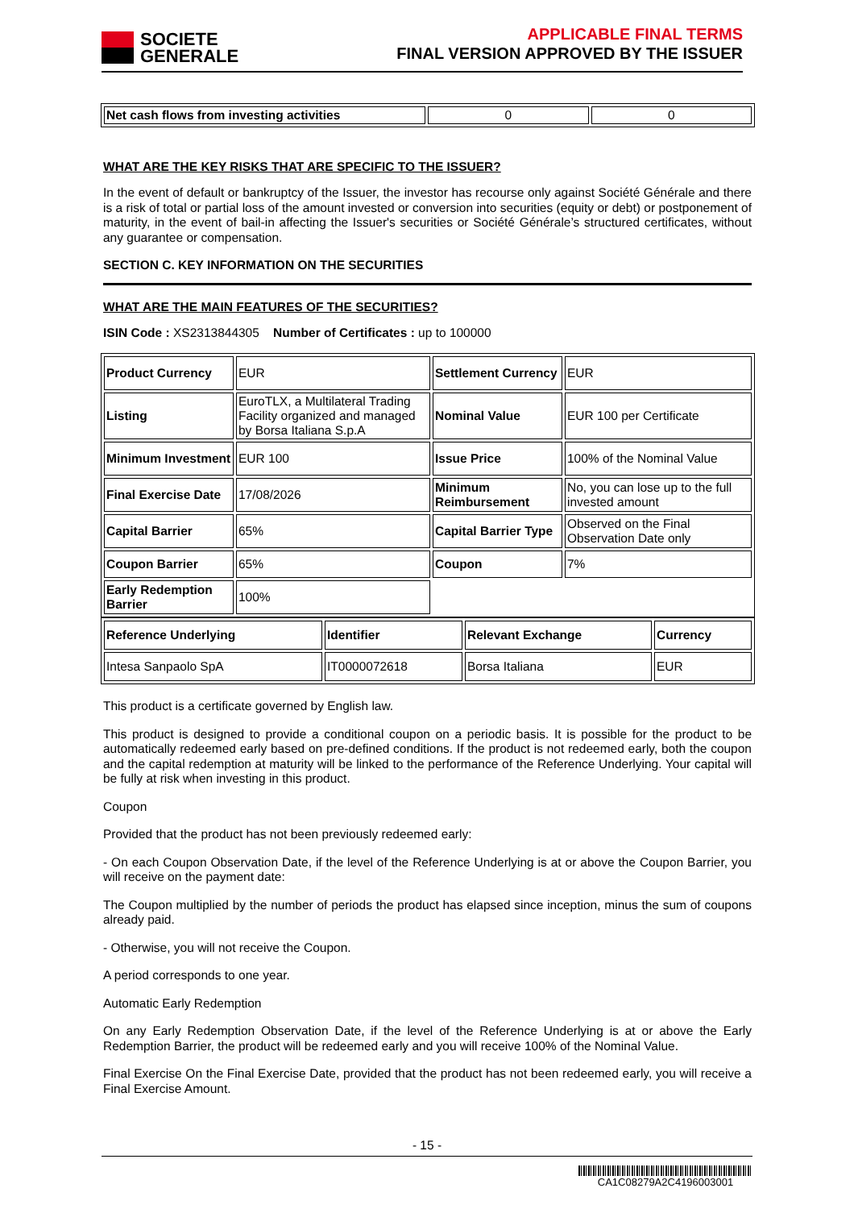SOCIETE
GENERALE
APPLICABLE FINAL TERMS
FINAL VERSION APPROVED BY THE ISSUER
| Net cash flows from investing activities | 0 | 0 |
WHAT ARE THE KEY RISKS THAT ARE SPECIFIC TO THE ISSUER?
In the event of default or bankruptcy of the Issuer, the investor has recourse only against Société Générale and there is a risk of total or partial loss of the amount invested or conversion into securities (equity or debt) or postponement of maturity, in the event of bail-in affecting the Issuer's securities or Société Générale’s structured certificates, without any guarantee or compensation.
SECTION C. KEY INFORMATION ON THE SECURITIES
WHAT ARE THE MAIN FEATURES OF THE SECURITIES?
ISIN Code : XS2313844305 Number of Certificates : up to 100000
| Product Currency | EUR | Settlement Currency | EUR |
| Listing | EuroTLX, a Multilateral Trading Facility organized and managed by Borsa Italiana S.p.A | Nominal Value | EUR 100 per Certificate |
| Minimum Investment | EUR 100 | Issue Price | 100% of the Nominal Value |
| Final Exercise Date | 17/08/2026 | Minimum Reimbursement | No, you can lose up to the full invested amount |
| Capital Barrier | 65% | Capital Barrier Type | Observed on the Final Observation Date only |
| Coupon Barrier | 65% | Coupon | 7% |
| Early Redemption Barrier | 100% | | |
| Reference Underlying | Identifier | Relevant Exchange | Currency |
| Intesa Sanpaolo SpA | IT0000072618 | Borsa Italiana | EUR |
This product is a certificate governed by English law.
This product is designed to provide a conditional coupon on a periodic basis. It is possible for the product to be automatically redeemed early based on pre-defined conditions. If the product is not redeemed early, both the coupon and the capital redemption at maturity will be linked to the performance of the Reference Underlying. Your capital will be fully at risk when investing in this product.
Coupon
Provided that the product has not been previously redeemed early:
- On each Coupon Observation Date, if the level of the Reference Underlying is at or above the Coupon Barrier, you will receive on the payment date:
The Coupon multiplied by the number of periods the product has elapsed since inception, minus the sum of coupons already paid.
- Otherwise, you will not receive the Coupon.
A period corresponds to one year.
Automatic Early Redemption
On any Early Redemption Observation Date, if the level of the Reference Underlying is at or above the Early Redemption Barrier, the product will be redeemed early and you will receive 100% of the Nominal Value.
Final Exercise On the Final Exercise Date, provided that the product has not been redeemed early, you will receive a Final Exercise Amount.
- 15 -
CA1C08279A2C4196003001